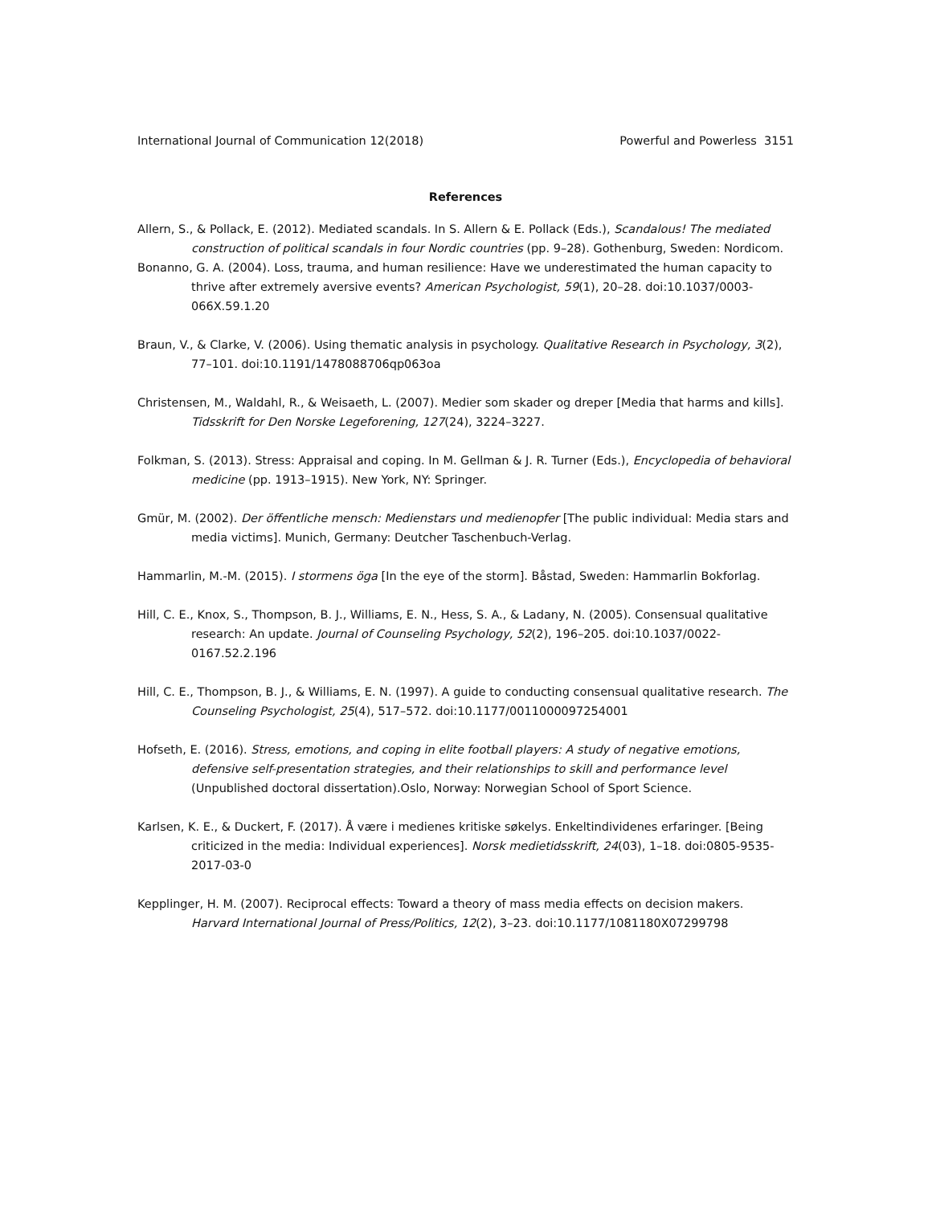International Journal of Communication 12(2018) Powerful and Powerless 3151
References
Allern, S., & Pollack, E. (2012). Mediated scandals. In S. Allern & E. Pollack (Eds.), Scandalous! The mediated construction of political scandals in four Nordic countries (pp. 9–28). Gothenburg, Sweden: Nordicom.
Bonanno, G. A. (2004). Loss, trauma, and human resilience: Have we underestimated the human capacity to thrive after extremely aversive events? American Psychologist, 59(1), 20–28. doi:10.1037/0003-066X.59.1.20
Braun, V., & Clarke, V. (2006). Using thematic analysis in psychology. Qualitative Research in Psychology, 3(2), 77–101. doi:10.1191/1478088706qp063oa
Christensen, M., Waldahl, R., & Weisaeth, L. (2007). Medier som skader og dreper [Media that harms and kills]. Tidsskrift for Den Norske Legeforening, 127(24), 3224–3227.
Folkman, S. (2013). Stress: Appraisal and coping. In M. Gellman & J. R. Turner (Eds.), Encyclopedia of behavioral medicine (pp. 1913–1915). New York, NY: Springer.
Gmür, M. (2002). Der öffentliche mensch: Medienstars und medienopfer [The public individual: Media stars and media victims]. Munich, Germany: Deutcher Taschenbuch-Verlag.
Hammarlin, M.-M. (2015). I stormens öga [In the eye of the storm]. Båstad, Sweden: Hammarlin Bokforlag.
Hill, C. E., Knox, S., Thompson, B. J., Williams, E. N., Hess, S. A., & Ladany, N. (2005). Consensual qualitative research: An update. Journal of Counseling Psychology, 52(2), 196–205. doi:10.1037/0022-0167.52.2.196
Hill, C. E., Thompson, B. J., & Williams, E. N. (1997). A guide to conducting consensual qualitative research. The Counseling Psychologist, 25(4), 517–572. doi:10.1177/0011000097254001
Hofseth, E. (2016). Stress, emotions, and coping in elite football players: A study of negative emotions, defensive self-presentation strategies, and their relationships to skill and performance level (Unpublished doctoral dissertation).Oslo, Norway: Norwegian School of Sport Science.
Karlsen, K. E., & Duckert, F. (2017). Å være i medienes kritiske søkelys. Enkeltindividenes erfaringer. [Being criticized in the media: Individual experiences]. Norsk medietidsskrift, 24(03), 1–18. doi:0805-9535-2017-03-0
Kepplinger, H. M. (2007). Reciprocal effects: Toward a theory of mass media effects on decision makers. Harvard International Journal of Press/Politics, 12(2), 3–23. doi:10.1177/1081180X07299798